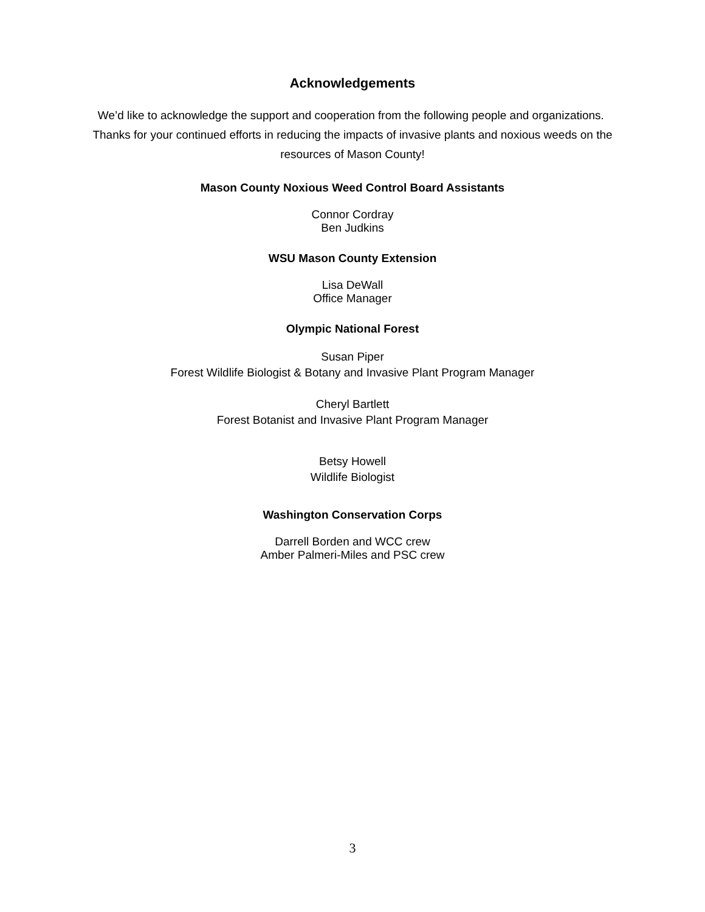Acknowledgements
We’d like to acknowledge the support and cooperation from the following people and organizations. Thanks for your continued efforts in reducing the impacts of invasive plants and noxious weeds on the resources of Mason County!
Mason County Noxious Weed Control Board Assistants
Connor Cordray
Ben Judkins
WSU Mason County Extension
Lisa DeWall
Office Manager
Olympic National Forest
Susan Piper
Forest Wildlife Biologist & Botany and Invasive Plant Program Manager
Cheryl Bartlett
Forest Botanist and Invasive Plant Program Manager
Betsy Howell
Wildlife Biologist
Washington Conservation Corps
Darrell Borden and WCC crew
Amber Palmeri-Miles and PSC crew
3